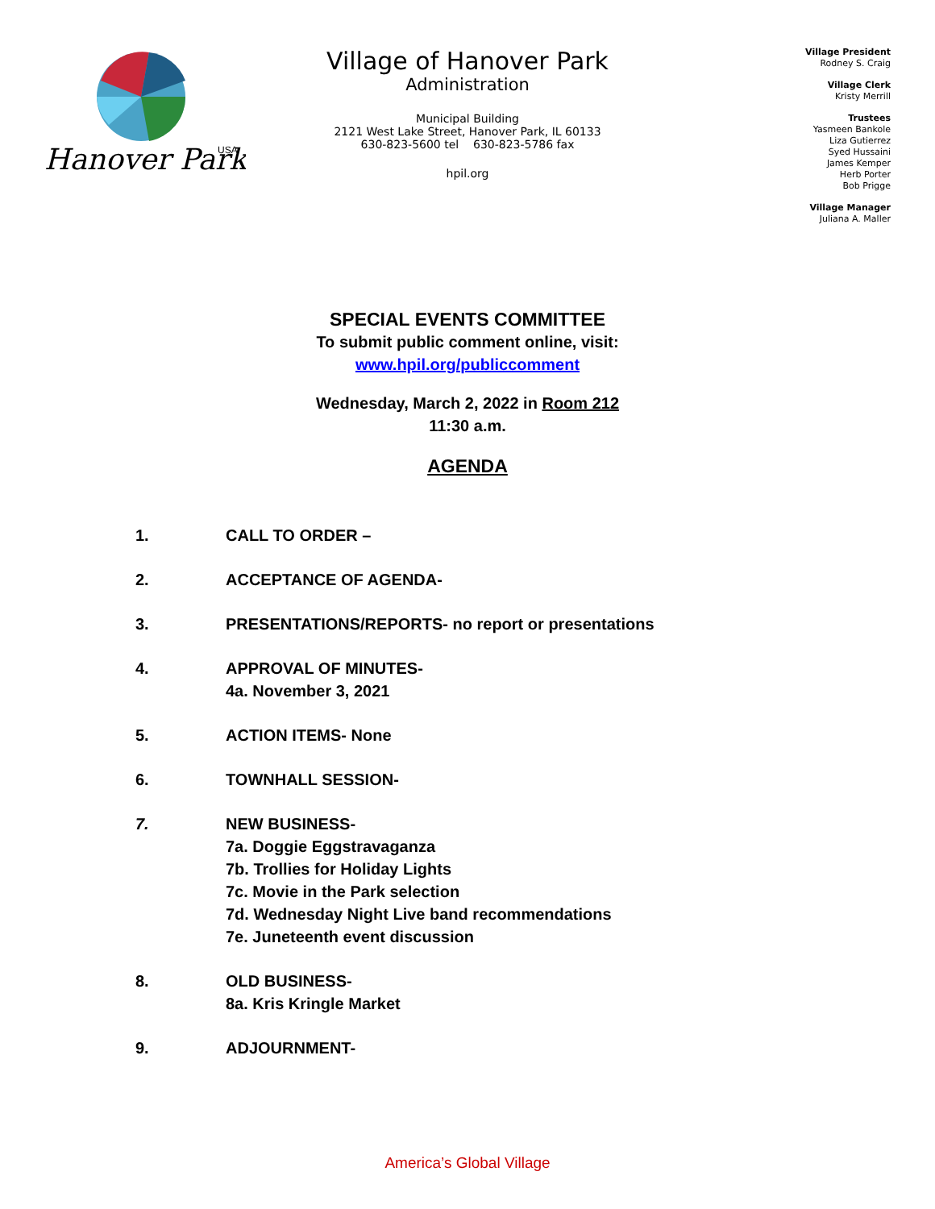Hanover Park
USA
Village of Hanover Park
Administration
Municipal Building
2121 West Lake Street, Hanover Park, IL 60133
630-823-5600 tel 630-823-5786 fax
hpil.org
Village President
Rodney S. Craig
Village Clerk
Kristy Merrill
Trustees
Yasmeen Bankole
Liza Gutierrez
Syed Hussaini
James Kemper
Herb Porter
Bob Prigge
Village Manager
Juliana A. Maller
SPECIAL EVENTS COMMITTEE
To submit public comment online, visit:
www.hpil.org/publiccomment
Wednesday, March 2, 2022 in Room 212
11:30 a.m.
AGENDA
1. CALL TO ORDER –
2. ACCEPTANCE OF AGENDA-
3. PRESENTATIONS/REPORTS- no report or presentations
4. APPROVAL OF MINUTES-
4a. November 3, 2021
5. ACTION ITEMS- None
6. TOWNHALL SESSION-
7. NEW BUSINESS-
7a. Doggie Eggstravaganza
7b. Trollies for Holiday Lights
7c. Movie in the Park selection
7d. Wednesday Night Live band recommendations
7e. Juneteenth event discussion
8. OLD BUSINESS-
8a. Kris Kringle Market
9. ADJOURNMENT-
America’s Global Village